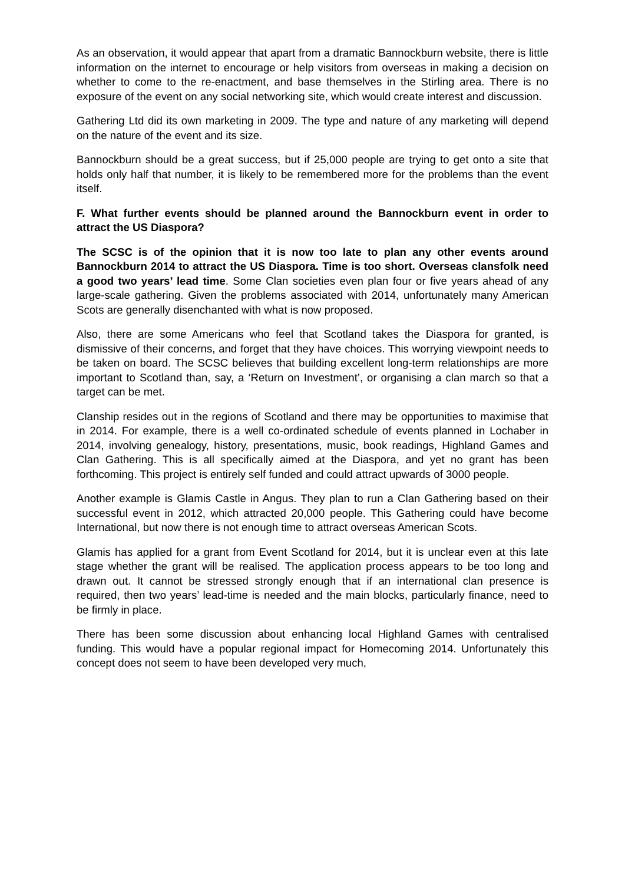As an observation, it would appear that apart from a dramatic Bannockburn website, there is little information on the internet to encourage or help visitors from overseas in making a decision on whether to come to the re-enactment, and base themselves in the Stirling area. There is no exposure of the event on any social networking site, which would create interest and discussion.
Gathering Ltd did its own marketing in 2009. The type and nature of any marketing will depend on the nature of the event and its size.
Bannockburn should be a great success, but if 25,000 people are trying to get onto a site that holds only half that number, it is likely to be remembered more for the problems than the event itself.
F. What further events should be planned around the Bannockburn event in order to attract the US Diaspora?
The SCSC is of the opinion that it is now too late to plan any other events around Bannockburn 2014 to attract the US Diaspora. Time is too short. Overseas clansfolk need a good two years’ lead time. Some Clan societies even plan four or five years ahead of any large-scale gathering. Given the problems associated with 2014, unfortunately many American Scots are generally disenchanted with what is now proposed.
Also, there are some Americans who feel that Scotland takes the Diaspora for granted, is dismissive of their concerns, and forget that they have choices. This worrying viewpoint needs to be taken on board. The SCSC believes that building excellent long-term relationships are more important to Scotland than, say, a ‘Return on Investment’, or organising a clan march so that a target can be met.
Clanship resides out in the regions of Scotland and there may be opportunities to maximise that in 2014. For example, there is a well co-ordinated schedule of events planned in Lochaber in 2014, involving genealogy, history, presentations, music, book readings, Highland Games and Clan Gathering. This is all specifically aimed at the Diaspora, and yet no grant has been forthcoming. This project is entirely self funded and could attract upwards of 3000 people.
Another example is Glamis Castle in Angus. They plan to run a Clan Gathering based on their successful event in 2012, which attracted 20,000 people. This Gathering could have become International, but now there is not enough time to attract overseas American Scots.
Glamis has applied for a grant from Event Scotland for 2014, but it is unclear even at this late stage whether the grant will be realised. The application process appears to be too long and drawn out. It cannot be stressed strongly enough that if an international clan presence is required, then two years’ lead-time is needed and the main blocks, particularly finance, need to be firmly in place.
There has been some discussion about enhancing local Highland Games with centralised funding. This would have a popular regional impact for Homecoming 2014. Unfortunately this concept does not seem to have been developed very much,